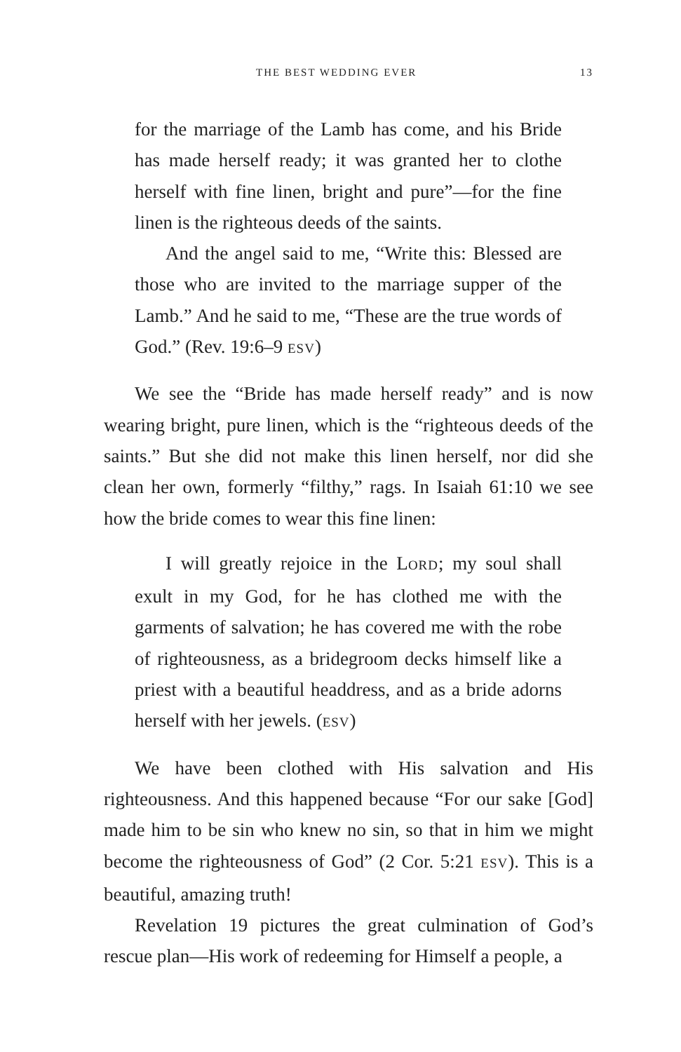THE BEST WEDDING EVER 13
for the marriage of the Lamb has come, and his Bride has made herself ready; it was granted her to clothe herself with fine linen, bright and pure”—for the fine linen is the righteous deeds of the saints.
And the angel said to me, “Write this: Blessed are those who are invited to the marriage supper of the Lamb.” And he said to me, “These are the true words of God.” (Rev. 19:6–9 ESV)
We see the “Bride has made herself ready” and is now wearing bright, pure linen, which is the “righteous deeds of the saints.” But she did not make this linen herself, nor did she clean her own, formerly “filthy,” rags. In Isaiah 61:10 we see how the bride comes to wear this fine linen:
I will greatly rejoice in the LORD; my soul shall exult in my God, for he has clothed me with the garments of salvation; he has covered me with the robe of righteousness, as a bridegroom decks himself like a priest with a beautiful headdress, and as a bride adorns herself with her jewels. (ESV)
We have been clothed with His salvation and His righteousness. And this happened because “For our sake [God] made him to be sin who knew no sin, so that in him we might become the righteousness of God” (2 Cor. 5:21 ESV). This is a beautiful, amazing truth!
Revelation 19 pictures the great culmination of God’s rescue plan—His work of redeeming for Himself a people, a